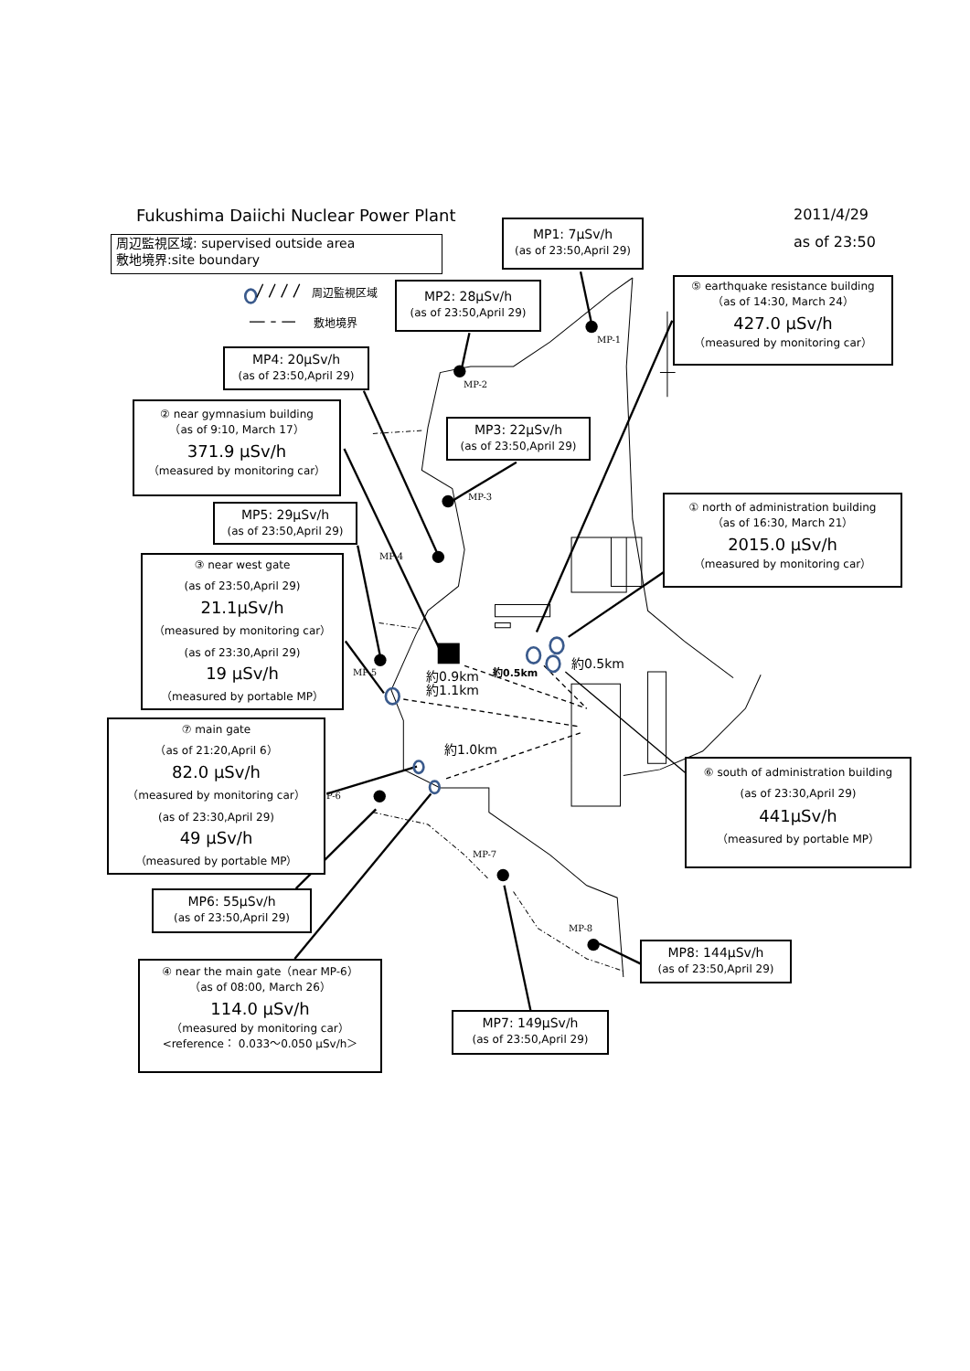Fukushima Daiichi Nuclear Power Plant
2011/4/29
as of 23:50
周辺監視区域: supervised outside area
敷地境界:site boundary
周辺監視区域
敷地境界
MP1: 7µSv/h
(as of 23:50,April 29)
MP2: 28µSv/h
(as of 23:50,April 29)
⑤ earthquake resistance building
（as of 14:30, March 24）
427.0 µSv/h
（measured by monitoring car）
MP4: 20µSv/h
(as of 23:50,April 29)
② near gymnasium building
（as of 9:10, March 17）
371.9 µSv/h
（measured by monitoring car）
MP3: 22µSv/h
(as of 23:50,April 29)
MP-1
MP-2
MP-3
① north of administration building
（as of 16:30, March 21）
2015.0 µSv/h
（measured by monitoring car）
MP5: 29µSv/h
(as of 23:50,April 29)
MP-4
③ near west gate
(as of 23:50,April 29)
21.1µSv/h
（measured by monitoring car）
(as of 23:30,April 29)
19 µSv/h
（measured by portable MP）
約0.5km
約0.5km
約0.9km
約1.1km
MP-5
約1.0km
⑦ main gate
（as of 21:20,April 6）
82.0 µSv/h
（measured by monitoring car）
(as of 23:30,April 29)
49 µSv/h
（measured by portable MP）
⑥ south of administration building
(as of 23:30,April 29)
441µSv/h
（measured by portable MP）
P-6
MP-7
MP6: 55µSv/h
(as of 23:50,April 29)
MP-8
MP8: 144µSv/h
(as of 23:50,April 29)
④ near the main gate（near MP-6）
（as of 08:00, March 26）
114.0 µSv/h
（measured by monitoring car）
<reference： 0.033～0.050 µSv/h＞
MP7: 149µSv/h
(as of 23:50,April 29)